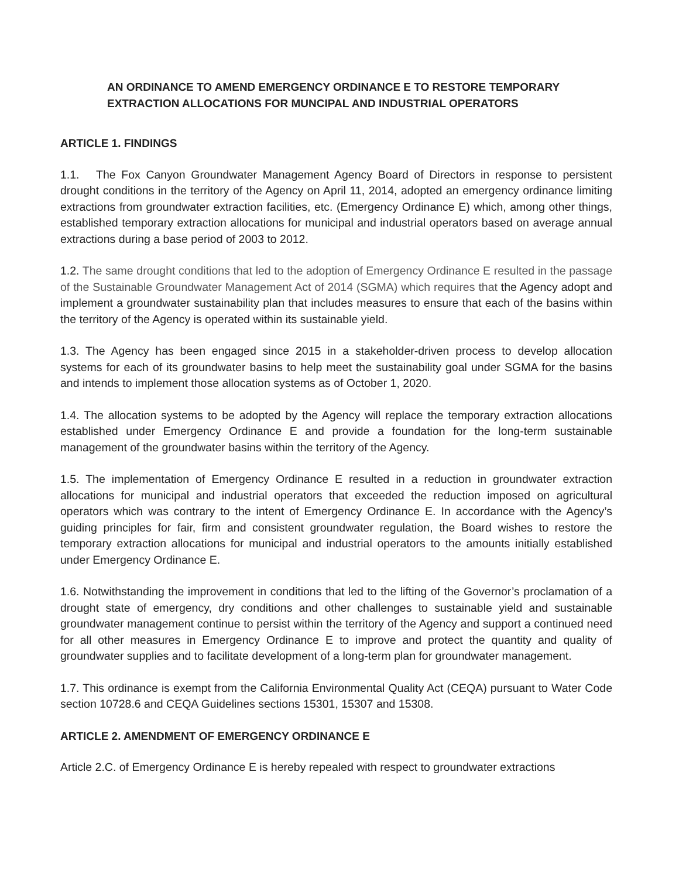AN ORDINANCE TO AMEND EMERGENCY ORDINANCE E TO RESTORE TEMPORARY
EXTRACTION ALLOCATIONS FOR MUNCIPAL AND INDUSTRIAL OPERATORS
ARTICLE 1. FINDINGS
1.1. The Fox Canyon Groundwater Management Agency Board of Directors in response to persistent drought conditions in the territory of the Agency on April 11, 2014, adopted an emergency ordinance limiting extractions from groundwater extraction facilities, etc. (Emergency Ordinance E) which, among other things, established temporary extraction allocations for municipal and industrial operators based on average annual extractions during a base period of 2003 to 2012.
1.2. The same drought conditions that led to the adoption of Emergency Ordinance E resulted in the passage of the Sustainable Groundwater Management Act of 2014 (SGMA) which requires that the Agency adopt and implement a groundwater sustainability plan that includes measures to ensure that each of the basins within the territory of the Agency is operated within its sustainable yield.
1.3. The Agency has been engaged since 2015 in a stakeholder-driven process to develop allocation systems for each of its groundwater basins to help meet the sustainability goal under SGMA for the basins and intends to implement those allocation systems as of October 1, 2020.
1.4. The allocation systems to be adopted by the Agency will replace the temporary extraction allocations established under Emergency Ordinance E and provide a foundation for the long-term sustainable management of the groundwater basins within the territory of the Agency.
1.5. The implementation of Emergency Ordinance E resulted in a reduction in groundwater extraction allocations for municipal and industrial operators that exceeded the reduction imposed on agricultural operators which was contrary to the intent of Emergency Ordinance E. In accordance with the Agency’s guiding principles for fair, firm and consistent groundwater regulation, the Board wishes to restore the temporary extraction allocations for municipal and industrial operators to the amounts initially established under Emergency Ordinance E.
1.6. Notwithstanding the improvement in conditions that led to the lifting of the Governor’s proclamation of a drought state of emergency, dry conditions and other challenges to sustainable yield and sustainable groundwater management continue to persist within the territory of the Agency and support a continued need for all other measures in Emergency Ordinance E to improve and protect the quantity and quality of groundwater supplies and to facilitate development of a long-term plan for groundwater management.
1.7. This ordinance is exempt from the California Environmental Quality Act (CEQA) pursuant to Water Code section 10728.6 and CEQA Guidelines sections 15301, 15307 and 15308.
ARTICLE 2. AMENDMENT OF EMERGENCY ORDINANCE E
Article 2.C. of Emergency Ordinance E is hereby repealed with respect to groundwater extractions